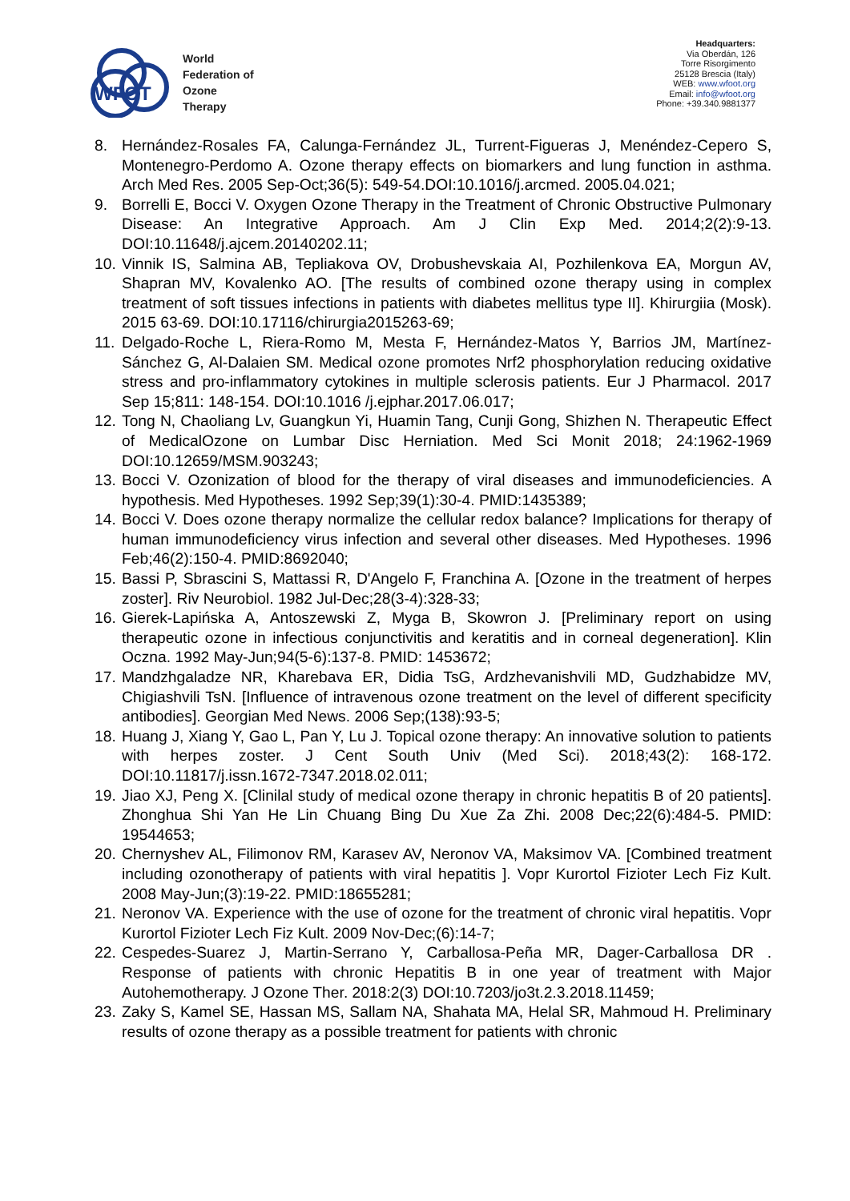WFOT
World
Federation of
Ozone
Therapy
Headquarters:
Via Oberdán, 126
Torre Risorgimento
25128 Brescia (Italy)
WEB: www.wfoot.org
Email: info@wfoot.org
Phone: +39.340.9881377
8. Hernández-Rosales FA, Calunga-Fernández JL, Turrent-Figueras J, Menéndez-Cepero S, Montenegro-Perdomo A. Ozone therapy effects on biomarkers and lung function in asthma. Arch Med Res. 2005 Sep-Oct;36(5): 549-54.DOI:10.1016/j.arcmed. 2005.04.021;
9. Borrelli E, Bocci V. Oxygen Ozone Therapy in the Treatment of Chronic Obstructive Pulmonary Disease: An Integrative Approach. Am J Clin Exp Med. 2014;2(2):9-13. DOI:10.11648/j.ajcem.20140202.11;
10. Vinnik IS, Salmina AB, Tepliakova OV, Drobushevskaia AI, Pozhilenkova EA, Morgun AV, Shapran MV, Kovalenko AO. [The results of combined ozone therapy using in complex treatment of soft tissues infections in patients with diabetes mellitus type II]. Khirurgiia (Mosk). 2015 63-69. DOI:10.17116/chirurgia2015263-69;
11. Delgado-Roche L, Riera-Romo M, Mesta F, Hernández-Matos Y, Barrios JM, Martínez-Sánchez G, Al-Dalaien SM. Medical ozone promotes Nrf2 phosphorylation reducing oxidative stress and pro-inflammatory cytokines in multiple sclerosis patients. Eur J Pharmacol. 2017 Sep 15;811: 148-154. DOI:10.1016 /j.ejphar.2017.06.017;
12. Tong N, Chaoliang Lv, Guangkun Yi, Huamin Tang, Cunji Gong, Shizhen N. Therapeutic Effect of MedicalOzone on Lumbar Disc Herniation. Med Sci Monit 2018; 24:1962-1969 DOI:10.12659/MSM.903243;
13. Bocci V. Ozonization of blood for the therapy of viral diseases and immunodeficiencies. A hypothesis. Med Hypotheses. 1992 Sep;39(1):30-4. PMID:1435389;
14. Bocci V. Does ozone therapy normalize the cellular redox balance? Implications for therapy of human immunodeficiency virus infection and several other diseases. Med Hypotheses. 1996 Feb;46(2):150-4. PMID:8692040;
15. Bassi P, Sbrascini S, Mattassi R, D'Angelo F, Franchina A. [Ozone in the treatment of herpes zoster]. Riv Neurobiol. 1982 Jul-Dec;28(3-4):328-33;
16. Gierek-Lapińska A, Antoszewski Z, Myga B, Skowron J. [Preliminary report on using therapeutic ozone in infectious conjunctivitis and keratitis and in corneal degeneration]. Klin Oczna. 1992 May-Jun;94(5-6):137-8. PMID: 1453672;
17. Mandzhgaladze NR, Kharebava ER, Didia TsG, Ardzhevanishvili MD, Gudzhabidze MV, Chigiashvili TsN. [Influence of intravenous ozone treatment on the level of different specificity antibodies]. Georgian Med News. 2006 Sep;(138):93-5;
18. Huang J, Xiang Y, Gao L, Pan Y, Lu J. Topical ozone therapy: An innovative solution to patients with herpes zoster. J Cent South Univ (Med Sci). 2018;43(2): 168-172. DOI:10.11817/j.issn.1672-7347.2018.02.011;
19. Jiao XJ, Peng X. [Clinilal study of medical ozone therapy in chronic hepatitis B of 20 patients]. Zhonghua Shi Yan He Lin Chuang Bing Du Xue Za Zhi. 2008 Dec;22(6):484-5. PMID: 19544653;
20. Chernyshev AL, Filimonov RM, Karasev AV, Neronov VA, Maksimov VA. [Combined treatment including ozonotherapy of patients with viral hepatitis ]. Vopr Kurortol Fizioter Lech Fiz Kult. 2008 May-Jun;(3):19-22. PMID:18655281;
21. Neronov VA. Experience with the use of ozone for the treatment of chronic viral hepatitis. Vopr Kurortol Fizioter Lech Fiz Kult. 2009 Nov-Dec;(6):14-7;
22. Cespedes-Suarez J, Martin-Serrano Y, Carballosa-Peña MR, Dager-Carballosa DR . Response of patients with chronic Hepatitis B in one year of treatment with Major Autohemotherapy. J Ozone Ther. 2018:2(3) DOI:10.7203/jo3t.2.3.2018.11459;
23. Zaky S, Kamel SE, Hassan MS, Sallam NA, Shahata MA, Helal SR, Mahmoud H. Preliminary results of ozone therapy as a possible treatment for patients with chronic